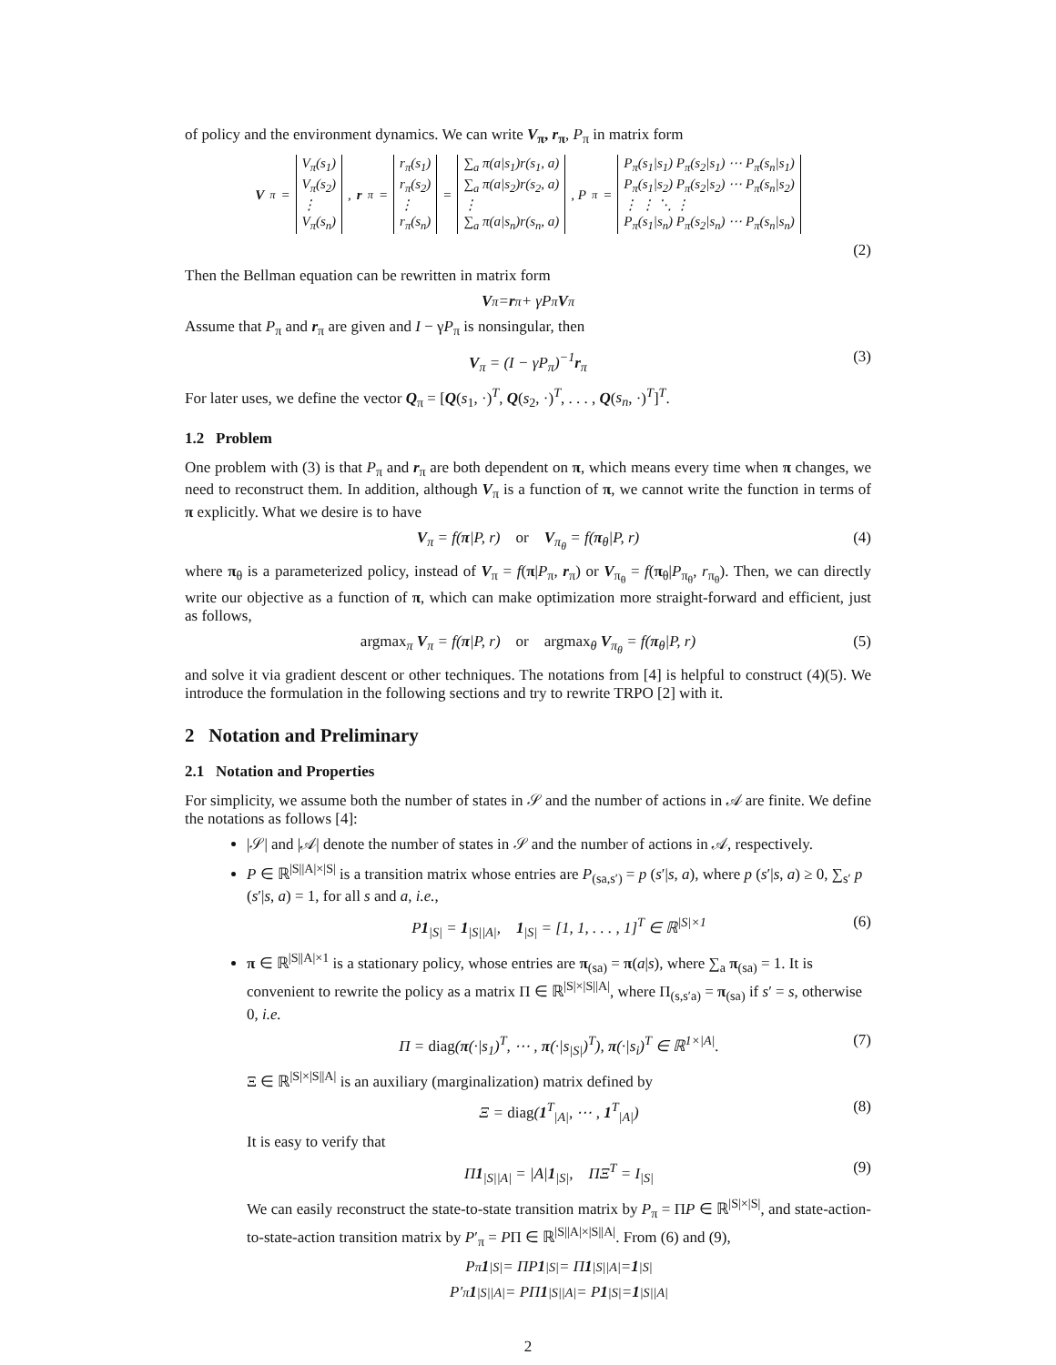of policy and the environment dynamics. We can write V<sub>π</sub>, r<sub>π</sub>, P<sub>π</sub> in matrix form
V<sub>π</sub> = V<sub>π</sub>(s<sub>1</sub>)
V<sub>π</sub>(s<sub>2</sub>)
⋮
V<sub>π</sub>(s<sub>n</sub>), r<sub>π</sub> = r<sub>π</sub>(s<sub>1</sub>)
r<sub>π</sub>(s<sub>2</sub>)
⋮
r<sub>π</sub>(s<sub>n</sub>) = ∑<sub>a</sub> π(a|s<sub>1</sub>)r(s<sub>1</sub>, a)
∑<sub>a</sub> π(a|s<sub>2</sub>)r(s<sub>2</sub>, a)
⋮
∑<sub>a</sub> π(a|s<sub>n</sub>)r(s<sub>n</sub>, a), P<sub>π</sub> = P<sub>π</sub>(s<sub>1</sub>|s<sub>1</sub>) P<sub>π</sub>(s<sub>2</sub>|s<sub>1</sub>) ⋯ P<sub>π</sub>(s<sub>n</sub>|s<sub>1</sub>)
P<sub>π</sub>(s<sub>1</sub>|s<sub>2</sub>) P<sub>π</sub>(s<sub>2</sub>|s<sub>2</sub>) ⋯ P<sub>π</sub>(s<sub>n</sub>|s<sub>2</sub>)
⋮ ⋮ ⋱ ⋮
P<sub>π</sub>(s<sub>1</sub>|s<sub>n</sub>) P<sub>π</sub>(s<sub>2</sub>|s<sub>n</sub>) ⋯ P<sub>π</sub>(s<sub>n</sub>|s<sub>n</sub>)
(2)
Then the Bellman equation can be rewritten in matrix form
V<sub>π</sub> = r<sub>π</sub> + γP<sub>π</sub> V<sub>π</sub>
Assume that P<sub>π</sub> and r<sub>π</sub> are given and I − γP<sub>π</sub> is nonsingular, then
V<sub>π</sub> = (I − γP<sub>π</sub>)<sup>−1</sup>r<sub>π</sub> (3)
For later uses, we define the vector Q<sub>π</sub> = [Q(s<sub>1</sub>, ·)<sup>T</sup>, Q(s<sub>2</sub>, ·)<sup>T</sup>, . . . , Q(s<sub>n</sub>, ·)<sup>T</sup>]<sup>T</sup>.
1.2 Problem
One problem with (3) is that P<sub>π</sub> and r<sub>π</sub> are both dependent on π, which means every time when π changes, we need to reconstruct them. In addition, although V<sub>π</sub> is a function of π, we cannot write the function in terms of π explicitly. What we desire is to have
V<sub>π</sub> = f(π|P, r) or V<sub>π<sub>θ</sub></sub> = f(π<sub>θ</sub>|P, r) (4)
where π<sub>θ</sub> is a parameterized policy, instead of V<sub>π</sub> = f(π|P<sub>π</sub>, r<sub>π</sub>) or V<sub>π<sub>θ</sub></sub> = f(π<sub>θ</sub>|P<sub>π<sub>θ</sub></sub>, r<sub>π<sub>θ</sub></sub>). Then, we can directly write our objective as a function of π, which can make optimization more straight-forward and efficient, just as follows,
argmax<sub>π</sub> V<sub>π</sub> = f(π|P, r) or argmax<sub>θ</sub> V<sub>π<sub>θ</sub></sub> = f(π<sub>θ</sub>|P, r) (5)
and solve it via gradient descent or other techniques. The notations from [4] is helpful to construct (4)(5). We introduce the formulation in the following sections and try to rewrite TRPO [2] with it.
2 Notation and Preliminary
2.1 Notation and Properties
For simplicity, we assume both the number of states in 𝒮 and the number of actions in 𝒜 are finite. We define the notations as follows [4]:
|𝒮| and |𝒜| denote the number of states in 𝒮 and the number of actions in 𝒜, respectively.
P ∈ ℝ<sup>|S||A|×|S|</sup> is a transition matrix whose entries are P<sub>(sa,s′)</sub> = p (s′|s, a), where p (s′|s, a) ≥ 0, ∑<sub>s′</sub> p (s′|s, a) = 1, for all s and a, i.e.,
P1<sub>|S|</sub> = 1<sub>|S||A|</sub>, 1<sub>|S|</sub> = [1, 1, . . . , 1]<sup>T</sup> ∈ ℝ<sup>|S|×1</sup> (6)
π ∈ ℝ<sup>|S||A|×1</sup> is a stationary policy, whose entries are π<sub>(sa)</sub> = π(a|s), where ∑<sub>a</sub> π<sub>(sa)</sub> = 1. It is convenient to rewrite the policy as a matrix Π ∈ ℝ<sup>|S|×|S||A|</sup>, where Π<sub>(s,s′a)</sub> = π<sub>(sa)</sub> if s′ = s, otherwise 0, i.e.
Π = diag(π(·|s<sub>1</sub>)<sup>T</sup>, ⋯ , π(·|s<sub>|S|</sub>)<sup>T</sup>), π(·|s<sub>i</sub>)<sup>T</sup> ∈ ℝ<sup>1×|A|</sup>. (7)
Ξ ∈ ℝ<sup>|S|×|S||A|</sup> is an auxiliary (marginalization) matrix defined by
Ξ = diag(1<sup>T</sup><sub>|A|</sub>, ⋯ , 1<sup>T</sup><sub>|A|</sub>) (8)
It is easy to verify that
Π1<sub>|S||A|</sub> = |A|1<sub>|S|</sub>, ΠΞ<sup>T</sup> = I<sub>|S|</sub> (9)
We can easily reconstruct the state-to-state transition matrix by P<sub>π</sub> = ΠP ∈ ℝ<sup>|S|×|S|</sup>, and state-action-to-state-action transition matrix by P′<sub>π</sub> = PΠ ∈ ℝ<sup>|S||A|×|S||A|</sup>. From (6) and (9),
P<sub>π</sub> 1<sub>|S|</sub> = ΠP 1<sub>|S|</sub> = Π 1<sub>|S||A|</sub> = 1<sub>|S|</sub>
P′<sub>π</sub> 1<sub>|S||A|</sub> = PΠ 1<sub>|S||A|</sub> = P 1<sub>|S|</sub> = 1<sub>|S||A|</sub>
2